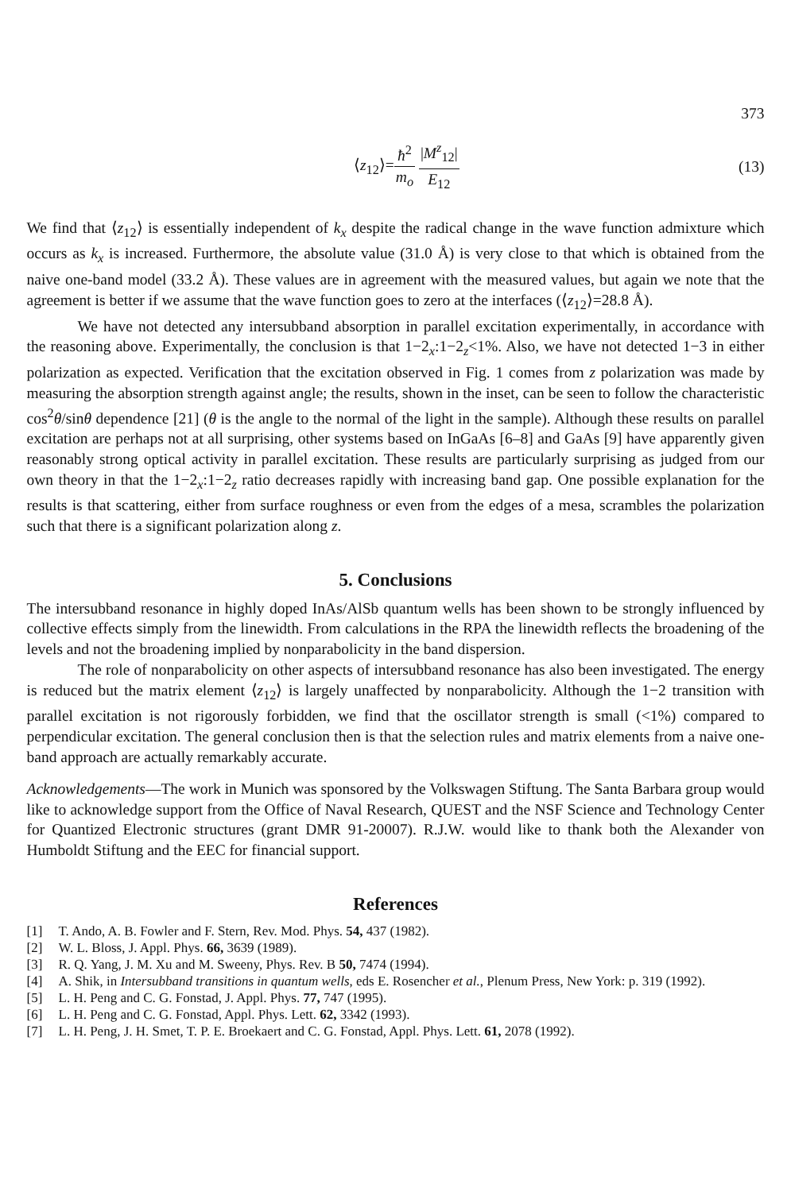373
⟨z<sub>12</sub>⟩=ħ<sup>2</sup> m<sub>o</sub> |M<sup>z</sup><sub>12</sub>| E<sub>12</sub> (13)
We find that ⟨z<sub>12</sub>⟩ is essentially independent of k<sub>x</sub> despite the radical change in the wave function admixture which occurs as k<sub>x</sub> is increased. Furthermore, the absolute value (31.0 Å) is very close to that which is obtained from the naive one-band model (33.2 Å). These values are in agreement with the measured values, but again we note that the agreement is better if we assume that the wave function goes to zero at the interfaces (⟨z<sub>12</sub>⟩=28.8 Å).
We have not detected any intersubband absorption in parallel excitation experimentally, in accordance with the reasoning above. Experimentally, the conclusion is that 1−2<sub>x</sub>:1−2<sub>z</sub><1%. Also, we have not detected 1−3 in either polarization as expected. Verification that the excitation observed in Fig. 1 comes from z polarization was made by measuring the absorption strength against angle; the results, shown in the inset, can be seen to follow the characteristic cos<sup>2</sup>θ/sinθ dependence [21] (θ is the angle to the normal of the light in the sample). Although these results on parallel excitation are perhaps not at all surprising, other systems based on InGaAs [6–8] and GaAs [9] have apparently given reasonably strong optical activity in parallel excitation. These results are particularly surprising as judged from our own theory in that the 1−2<sub>x</sub>:1−2<sub>z</sub> ratio decreases rapidly with increasing band gap. One possible explanation for the results is that scattering, either from surface roughness or even from the edges of a mesa, scrambles the polarization such that there is a significant polarization along z.
5. Conclusions
The intersubband resonance in highly doped InAs/AlSb quantum wells has been shown to be strongly influenced by collective effects simply from the linewidth. From calculations in the RPA the linewidth reflects the broadening of the levels and not the broadening implied by nonparabolicity in the band dispersion.
The role of nonparabolicity on other aspects of intersubband resonance has also been investigated. The energy is reduced but the matrix element ⟨z<sub>12</sub>⟩ is largely unaffected by nonparabolicity. Although the 1−2 transition with parallel excitation is not rigorously forbidden, we find that the oscillator strength is small (<1%) compared to perpendicular excitation. The general conclusion then is that the selection rules and matrix elements from a naive one-band approach are actually remarkably accurate.
Acknowledgements—The work in Munich was sponsored by the Volkswagen Stiftung. The Santa Barbara group would like to acknowledge support from the Office of Naval Research, QUEST and the NSF Science and Technology Center for Quantized Electronic structures (grant DMR 91-20007). R.J.W. would like to thank both the Alexander von Humboldt Stiftung and the EEC for financial support.
References
[1] T. Ando, A. B. Fowler and F. Stern, Rev. Mod. Phys. 54, 437 (1982).
[2] W. L. Bloss, J. Appl. Phys. 66, 3639 (1989).
[3] R. Q. Yang, J. M. Xu and M. Sweeny, Phys. Rev. B 50, 7474 (1994).
[4] A. Shik, in Intersubband transitions in quantum wells, eds E. Rosencher et al., Plenum Press, New York: p. 319 (1992).
[5] L. H. Peng and C. G. Fonstad, J. Appl. Phys. 77, 747 (1995).
[6] L. H. Peng and C. G. Fonstad, Appl. Phys. Lett. 62, 3342 (1993).
[7] L. H. Peng, J. H. Smet, T. P. E. Broekaert and C. G. Fonstad, Appl. Phys. Lett. 61, 2078 (1992).